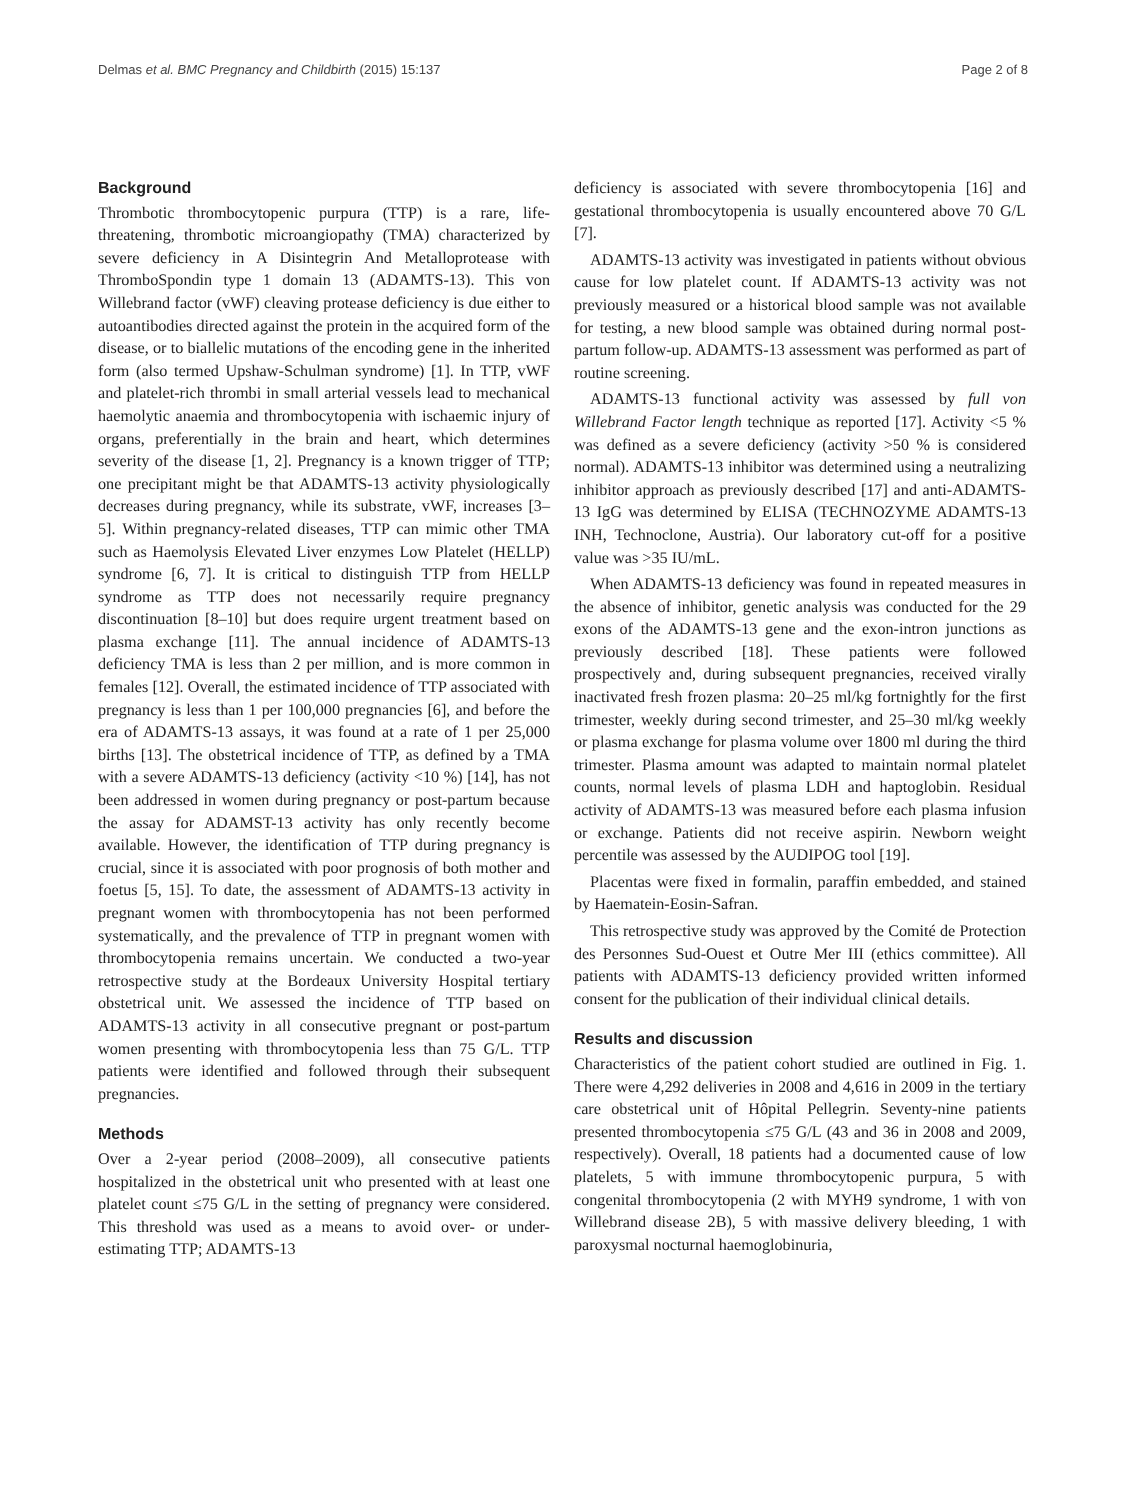Delmas et al. BMC Pregnancy and Childbirth (2015) 15:137 Page 2 of 8
Background
Thrombotic thrombocytopenic purpura (TTP) is a rare, life-threatening, thrombotic microangiopathy (TMA) characterized by severe deficiency in A Disintegrin And Metalloprotease with ThromboSpondin type 1 domain 13 (ADAMTS-13). This von Willebrand factor (vWF) cleaving protease deficiency is due either to autoantibodies directed against the protein in the acquired form of the disease, or to biallelic mutations of the encoding gene in the inherited form (also termed Upshaw-Schulman syndrome) [1]. In TTP, vWF and platelet-rich thrombi in small arterial vessels lead to mechanical haemolytic anaemia and thrombocytopenia with ischaemic injury of organs, preferentially in the brain and heart, which determines severity of the disease [1, 2]. Pregnancy is a known trigger of TTP; one precipitant might be that ADAMTS-13 activity physiologically decreases during pregnancy, while its substrate, vWF, increases [3–5]. Within pregnancy-related diseases, TTP can mimic other TMA such as Haemolysis Elevated Liver enzymes Low Platelet (HELLP) syndrome [6, 7]. It is critical to distinguish TTP from HELLP syndrome as TTP does not necessarily require pregnancy discontinuation [8–10] but does require urgent treatment based on plasma exchange [11]. The annual incidence of ADAMTS-13 deficiency TMA is less than 2 per million, and is more common in females [12]. Overall, the estimated incidence of TTP associated with pregnancy is less than 1 per 100,000 pregnancies [6], and before the era of ADAMTS-13 assays, it was found at a rate of 1 per 25,000 births [13]. The obstetrical incidence of TTP, as defined by a TMA with a severe ADAMTS-13 deficiency (activity <10 %) [14], has not been addressed in women during pregnancy or post-partum because the assay for ADAMST-13 activity has only recently become available. However, the identification of TTP during pregnancy is crucial, since it is associated with poor prognosis of both mother and foetus [5, 15]. To date, the assessment of ADAMTS-13 activity in pregnant women with thrombocytopenia has not been performed systematically, and the prevalence of TTP in pregnant women with thrombocytopenia remains uncertain. We conducted a two-year retrospective study at the Bordeaux University Hospital tertiary obstetrical unit. We assessed the incidence of TTP based on ADAMTS-13 activity in all consecutive pregnant or post-partum women presenting with thrombocytopenia less than 75 G/L. TTP patients were identified and followed through their subsequent pregnancies.
Methods
Over a 2-year period (2008–2009), all consecutive patients hospitalized in the obstetrical unit who presented with at least one platelet count ≤75 G/L in the setting of pregnancy were considered. This threshold was used as a means to avoid over- or under-estimating TTP; ADAMTS-13
deficiency is associated with severe thrombocytopenia [16] and gestational thrombocytopenia is usually encountered above 70 G/L [7].
ADAMTS-13 activity was investigated in patients without obvious cause for low platelet count. If ADAMTS-13 activity was not previously measured or a historical blood sample was not available for testing, a new blood sample was obtained during normal post-partum follow-up. ADAMTS-13 assessment was performed as part of routine screening.
ADAMTS-13 functional activity was assessed by full von Willebrand Factor length technique as reported [17]. Activity <5 % was defined as a severe deficiency (activity >50 % is considered normal). ADAMTS-13 inhibitor was determined using a neutralizing inhibitor approach as previously described [17] and anti-ADAMTS-13 IgG was determined by ELISA (TECHNOZYME ADAMTS-13 INH, Technoclone, Austria). Our laboratory cut-off for a positive value was >35 IU/mL.
When ADAMTS-13 deficiency was found in repeated measures in the absence of inhibitor, genetic analysis was conducted for the 29 exons of the ADAMTS-13 gene and the exon-intron junctions as previously described [18]. These patients were followed prospectively and, during subsequent pregnancies, received virally inactivated fresh frozen plasma: 20–25 ml/kg fortnightly for the first trimester, weekly during second trimester, and 25–30 ml/kg weekly or plasma exchange for plasma volume over 1800 ml during the third trimester. Plasma amount was adapted to maintain normal platelet counts, normal levels of plasma LDH and haptoglobin. Residual activity of ADAMTS-13 was measured before each plasma infusion or exchange. Patients did not receive aspirin. Newborn weight percentile was assessed by the AUDIPOG tool [19].
Placentas were fixed in formalin, paraffin embedded, and stained by Haematein-Eosin-Safran.
This retrospective study was approved by the Comité de Protection des Personnes Sud-Ouest et Outre Mer III (ethics committee). All patients with ADAMTS-13 deficiency provided written informed consent for the publication of their individual clinical details.
Results and discussion
Characteristics of the patient cohort studied are outlined in Fig. 1. There were 4,292 deliveries in 2008 and 4,616 in 2009 in the tertiary care obstetrical unit of Hôpital Pellegrin. Seventy-nine patients presented thrombocytopenia ≤75 G/L (43 and 36 in 2008 and 2009, respectively). Overall, 18 patients had a documented cause of low platelets, 5 with immune thrombocytopenic purpura, 5 with congenital thrombocytopenia (2 with MYH9 syndrome, 1 with von Willebrand disease 2B), 5 with massive delivery bleeding, 1 with paroxysmal nocturnal haemoglobinuria,